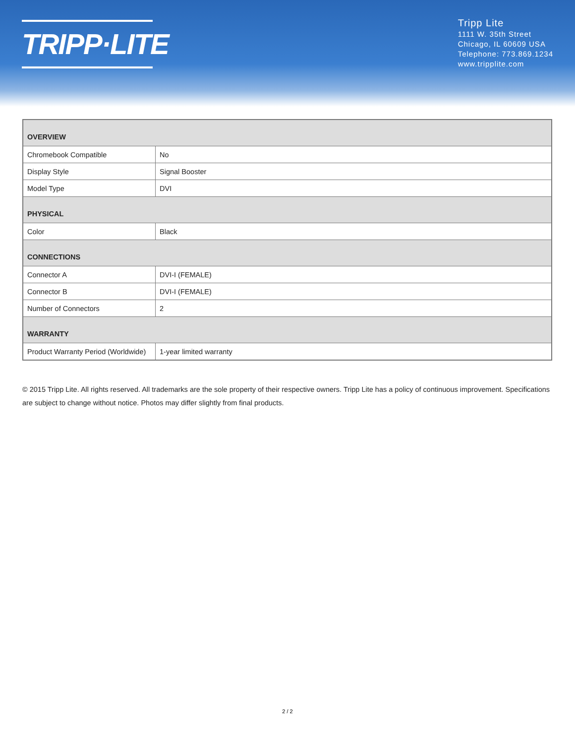TRIPP·LITE
Tripp Lite
1111 W. 35th Street
Chicago, IL 60609 USA
Telephone: 773.869.1234
www.tripplite.com
| OVERVIEW | |
| --- | --- |
| Chromebook Compatible | No |
| Display Style | Signal Booster |
| Model Type | DVI |
| PHYSICAL | |
| Color | Black |
| CONNECTIONS | |
| Connector A | DVI-I (FEMALE) |
| Connector B | DVI-I (FEMALE) |
| Number of Connectors | 2 |
| WARRANTY | |
| Product Warranty Period (Worldwide) | 1-year limited warranty |
© 2015 Tripp Lite. All rights reserved. All trademarks are the sole property of their respective owners. Tripp Lite has a policy of continuous improvement. Specifications are subject to change without notice. Photos may differ slightly from final products.
2 / 2